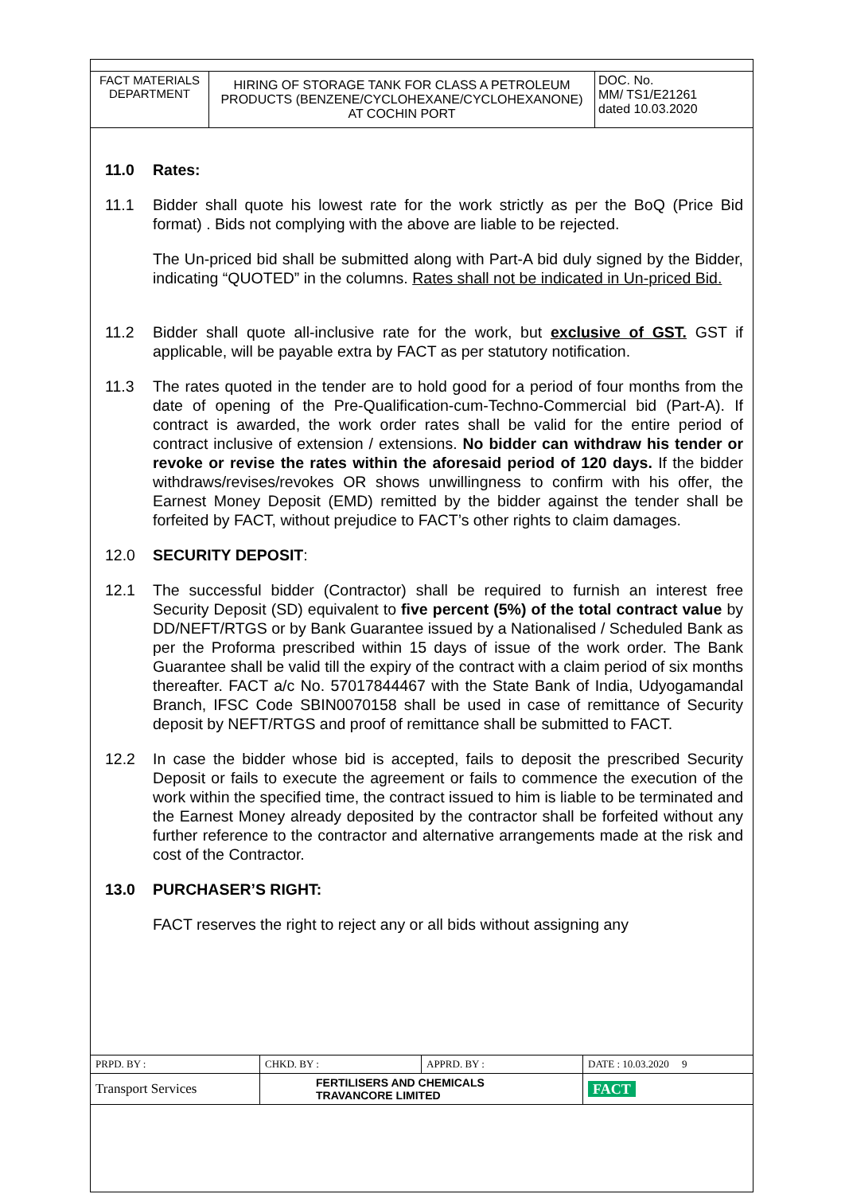| FACT MATERIALS DEPARTMENT | HIRING OF STORAGE TANK FOR CLASS A PETROLEUM PRODUCTS (BENZENE/CYCLOHEXANE/CYCLOHEXANONE) AT COCHIN PORT | DOC. No. MM/ TS1/E21261 dated 10.03.2020 |
11.0 Rates:
11.1 Bidder shall quote his lowest rate for the work strictly as per the BoQ (Price Bid format) . Bids not complying with the above are liable to be rejected.
The Un-priced bid shall be submitted along with Part-A bid duly signed by the Bidder, indicating “QUOTED” in the columns. Rates shall not be indicated in Un-priced Bid.
11.2 Bidder shall quote all-inclusive rate for the work, but exclusive of GST. GST if applicable, will be payable extra by FACT as per statutory notification.
11.3 The rates quoted in the tender are to hold good for a period of four months from the date of opening of the Pre-Qualification-cum-Techno-Commercial bid (Part-A). If contract is awarded, the work order rates shall be valid for the entire period of contract inclusive of extension / extensions. No bidder can withdraw his tender or revoke or revise the rates within the aforesaid period of 120 days. If the bidder withdraws/revises/revokes OR shows unwillingness to confirm with his offer, the Earnest Money Deposit (EMD) remitted by the bidder against the tender shall be forfeited by FACT, without prejudice to FACT’s other rights to claim damages.
12.0 SECURITY DEPOSIT:
12.1 The successful bidder (Contractor) shall be required to furnish an interest free Security Deposit (SD) equivalent to five percent (5%) of the total contract value by DD/NEFT/RTGS or by Bank Guarantee issued by a Nationalised / Scheduled Bank as per the Proforma prescribed within 15 days of issue of the work order. The Bank Guarantee shall be valid till the expiry of the contract with a claim period of six months thereafter. FACT a/c No. 57017844467 with the State Bank of India, Udyogamandal Branch, IFSC Code SBIN0070158 shall be used in case of remittance of Security deposit by NEFT/RTGS and proof of remittance shall be submitted to FACT.
12.2 In case the bidder whose bid is accepted, fails to deposit the prescribed Security Deposit or fails to execute the agreement or fails to commence the execution of the work within the specified time, the contract issued to him is liable to be terminated and the Earnest Money already deposited by the contractor shall be forfeited without any further reference to the contractor and alternative arrangements made at the risk and cost of the Contractor.
13.0 PURCHASER’S RIGHT:
FACT reserves the right to reject any or all bids without assigning any
| PRPD. BY : | CHKD. BY : | APPRD. BY : | DATE : 10.03.2020 9 |
| Transport Services | FERTILISERS AND CHEMICALS TRAVANCORE LIMITED | | FACT |